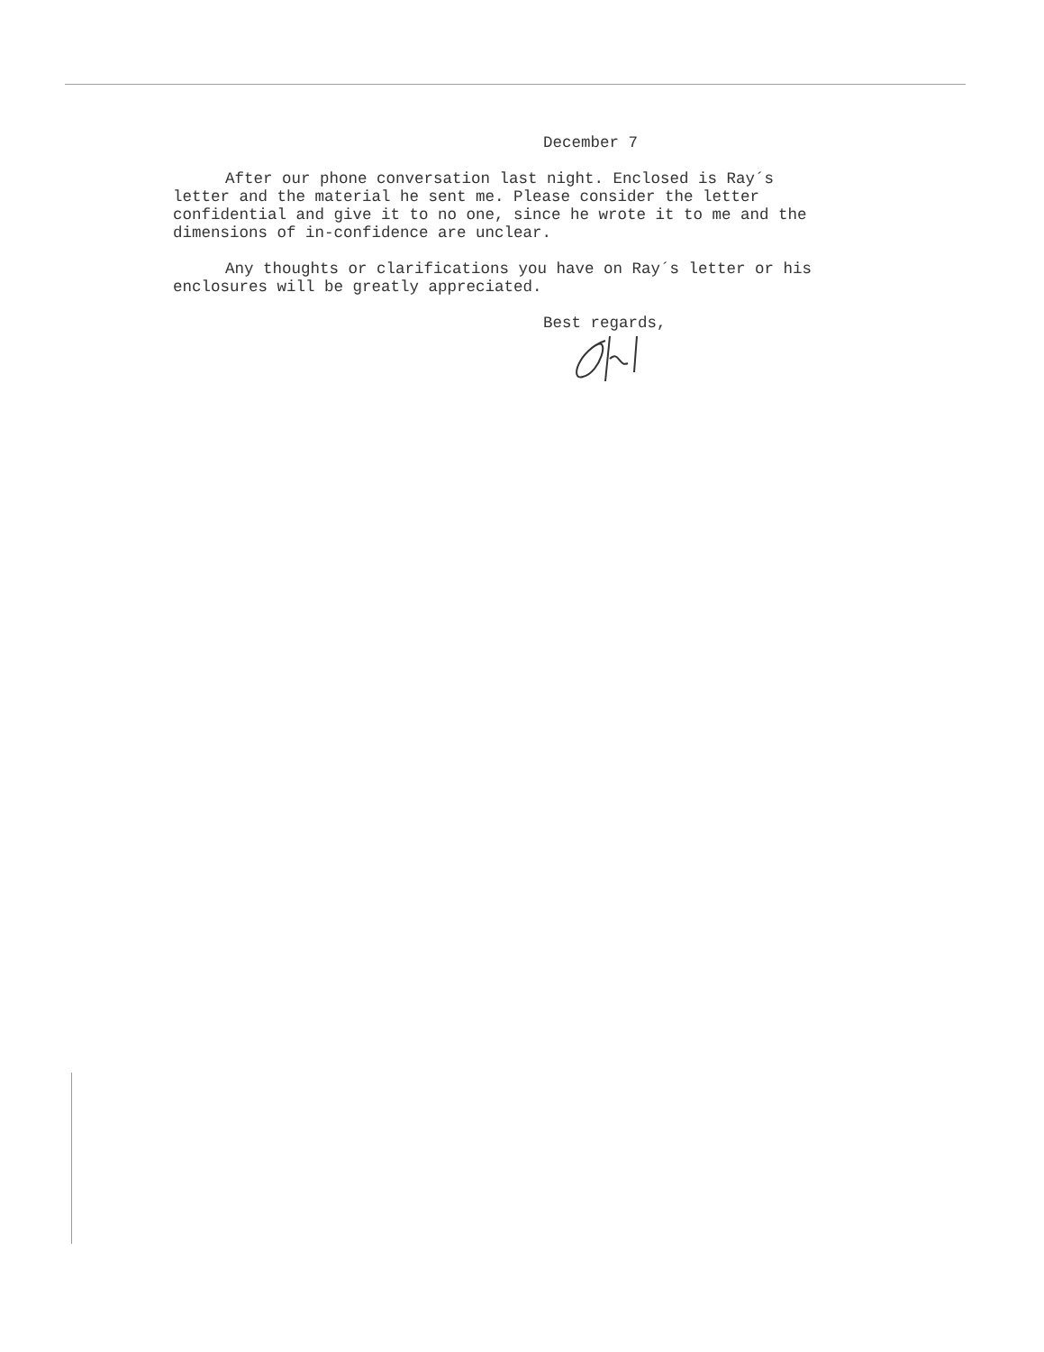December 7
After our phone conversation last night. Enclosed is Ray´s letter and the material he sent me. Please consider the letter confidential and give it to no one, since he wrote it to me and the dimensions of in-confidence are unclear.
Any thoughts or clarifications you have on Ray´s letter or his enclosures will be greatly appreciated.
Best regards,